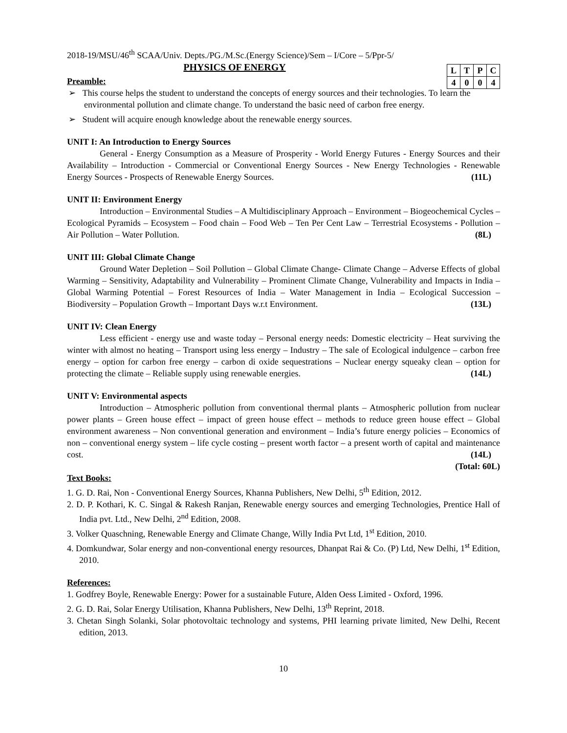2018-19/MSU/46<sup>th</sup> SCAA/Univ. Depts./PG./M.Sc.(Energy Science)/Sem – I/Core – 5/Ppr-5/
| L | T | P | C |
| 4 | 0 | 0 | 4 |
PHYSICS OF ENERGY
Preamble:
➢ This course helps the student to understand the concepts of energy sources and their technologies. To learn the environmental pollution and climate change. To understand the basic need of carbon free energy.
➢ Student will acquire enough knowledge about the renewable energy sources.
UNIT I: An Introduction to Energy Sources
General - Energy Consumption as a Measure of Prosperity - World Energy Futures - Energy Sources and their Availability – Introduction - Commercial or Conventional Energy Sources - New Energy Technologies - Renewable Energy Sources - Prospects of Renewable Energy Sources. (11L)
UNIT II: Environment Energy
Introduction – Environmental Studies – A Multidisciplinary Approach – Environment – Biogeochemical Cycles – Ecological Pyramids – Ecosystem – Food chain – Food Web – Ten Per Cent Law – Terrestrial Ecosystems - Pollution – Air Pollution – Water Pollution. (8L)
UNIT III: Global Climate Change
Ground Water Depletion – Soil Pollution – Global Climate Change- Climate Change – Adverse Effects of global Warming – Sensitivity, Adaptability and Vulnerability – Prominent Climate Change, Vulnerability and Impacts in India – Global Warming Potential – Forest Resources of India – Water Management in India – Ecological Succession – Biodiversity – Population Growth – Important Days w.r.t Environment. (13L)
UNIT IV: Clean Energy
Less efficient - energy use and waste today – Personal energy needs: Domestic electricity – Heat surviving the winter with almost no heating – Transport using less energy – Industry – The sale of Ecological indulgence – carbon free energy – option for carbon free energy – carbon di oxide sequestrations – Nuclear energy squeaky clean – option for protecting the climate – Reliable supply using renewable energies. (14L)
UNIT V: Environmental aspects
Introduction – Atmospheric pollution from conventional thermal plants – Atmospheric pollution from nuclear power plants – Green house effect – impact of green house effect – methods to reduce green house effect – Global environment awareness – Non conventional generation and environment – India’s future energy policies – Economics of non – conventional energy system – life cycle costing – present worth factor – a present worth of capital and maintenance cost. (14L)
(Total: 60L)
Text Books:
1. G. D. Rai, Non - Conventional Energy Sources, Khanna Publishers, New Delhi, 5<sup>th</sup> Edition, 2012.
2. D. P. Kothari, K. C. Singal & Rakesh Ranjan, Renewable energy sources and emerging Technologies, Prentice Hall of India pvt. Ltd., New Delhi, 2<sup>nd</sup> Edition, 2008.
3. Volker Quaschning, Renewable Energy and Climate Change, Willy India Pvt Ltd, 1<sup>st</sup> Edition, 2010.
4. Domkundwar, Solar energy and non-conventional energy resources, Dhanpat Rai & Co. (P) Ltd, New Delhi, 1<sup>st</sup> Edition, 2010.
References:
1. Godfrey Boyle, Renewable Energy: Power for a sustainable Future, Alden Oess Limited - Oxford, 1996.
2. G. D. Rai, Solar Energy Utilisation, Khanna Publishers, New Delhi, 13<sup>th</sup> Reprint, 2018.
3. Chetan Singh Solanki, Solar photovoltaic technology and systems, PHI learning private limited, New Delhi, Recent edition, 2013.
10